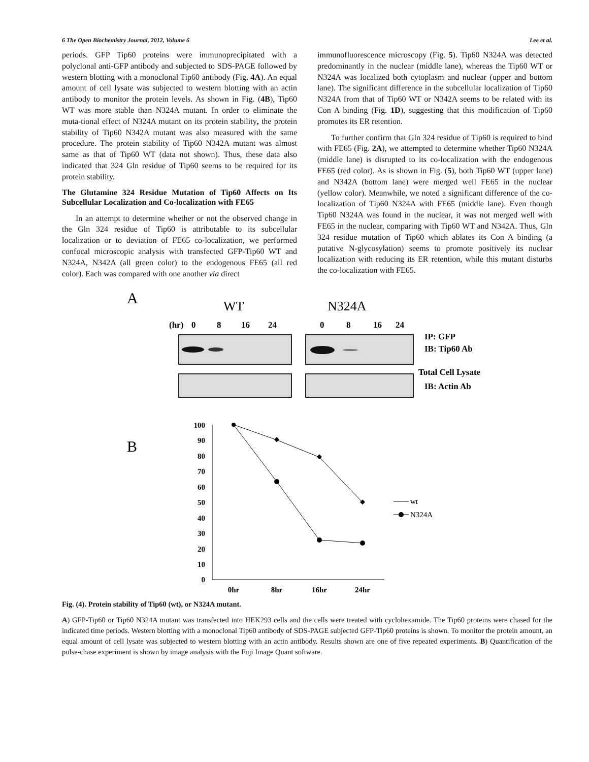6 The Open Biochemistry Journal, 2012, Volume 6 Lee et al.
periods. GFP Tip60 proteins were immunoprecipitated with a polyclonal anti-GFP antibody and subjected to SDS-PAGE followed by western blotting with a monoclonal Tip60 antibody (Fig. 4A). An equal amount of cell lysate was subjected to western blotting with an actin antibody to monitor the protein levels. As shown in Fig. (4B), Tip60 WT was more stable than N324A mutant. In order to eliminate the muta-tional effect of N324A mutant on its protein stability, the protein stability of Tip60 N342A mutant was also measured with the same procedure. The protein stability of Tip60 N342A mutant was almost same as that of Tip60 WT (data not shown). Thus, these data also indicated that 324 Gln residue of Tip60 seems to be required for its protein stability.
The Glutamine 324 Residue Mutation of Tip60 Affects on Its Subcellular Localization and Co-localization with FE65
In an attempt to determine whether or not the observed change in the Gln 324 residue of Tip60 is attributable to its subcellular localization or to deviation of FE65 co-localization, we performed confocal microscopic analysis with transfected GFP-Tip60 WT and N324A, N342A (all green color) to the endogenous FE65 (all red color). Each was compared with one another via direct
immunofluorescence microscopy (Fig. 5). Tip60 N324A was detected predominantly in the nuclear (middle lane), whereas the Tip60 WT or N324A was localized both cytoplasm and nuclear (upper and bottom lane). The significant difference in the subcellular localization of Tip60 N324A from that of Tip60 WT or N342A seems to be related with its Con A binding (Fig. 1D), suggesting that this modification of Tip60 promotes its ER retention.
To further confirm that Gln 324 residue of Tip60 is required to bind with FE65 (Fig. 2A), we attempted to determine whether Tip60 N324A (middle lane) is disrupted to its co-localization with the endogenous FE65 (red color). As is shown in Fig. (5), both Tip60 WT (upper lane) and N342A (bottom lane) were merged well FE65 in the nuclear (yellow color). Meanwhile, we noted a significant difference of the co-localization of Tip60 N324A with FE65 (middle lane). Even though Tip60 N324A was found in the nuclear, it was not merged well with FE65 in the nuclear, comparing with Tip60 WT and N342A. Thus, Gln 324 residue mutation of Tip60 which ablates its Con A binding (a putative N-glycosylation) seems to promote positively its nuclear localization with reducing its ER retention, while this mutant disturbs the co-localization with FE65.
A
WT
N324A
(hr)
0
8
16
24
0
8
16
24
IP: GFP
IB: Tip60 Ab
Total Cell Lysate
IB: Actin Ab
B
100
90
80
70
60
50
40
30
20
10
0
0hr
8hr
16hr
24hr
wt
N324A
Fig. (4). Protein stability of Tip60 (wt), or N324A mutant.
A) GFP-Tip60 or Tip60 N324A mutant was transfected into HEK293 cells and the cells were treated with cyclohexamide. The Tip60 proteins were chased for the indicated time periods. Western blotting with a monoclonal Tip60 antibody of SDS-PAGE subjected GFP-Tip60 proteins is shown. To monitor the protein amount, an equal amount of cell lysate was subjected to western blotting with an actin antibody. Results shown are one of five repeated experiments. B) Quantification of the pulse-chase experiment is shown by image analysis with the Fuji Image Quant software.